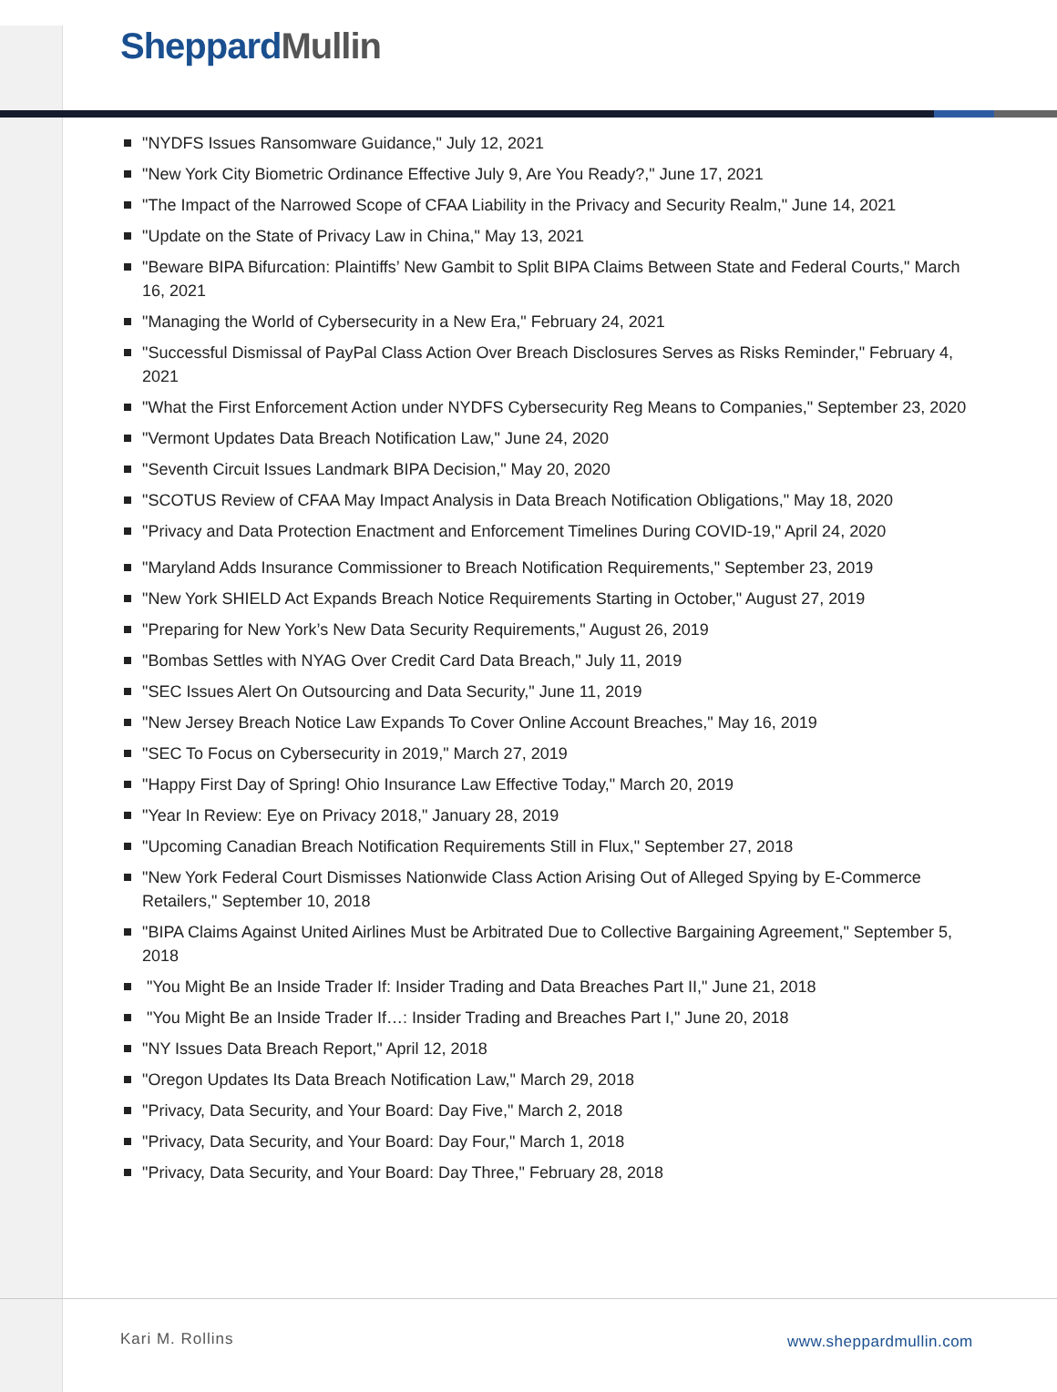Sheppard Mullin
"NYDFS Issues Ransomware Guidance," July 12, 2021
"New York City Biometric Ordinance Effective July 9, Are You Ready?," June 17, 2021
"The Impact of the Narrowed Scope of CFAA Liability in the Privacy and Security Realm," June 14, 2021
"Update on the State of Privacy Law in China," May 13, 2021
"Beware BIPA Bifurcation: Plaintiffs’ New Gambit to Split BIPA Claims Between State and Federal Courts," March 16, 2021
"Managing the World of Cybersecurity in a New Era," February 24, 2021
"Successful Dismissal of PayPal Class Action Over Breach Disclosures Serves as Risks Reminder," February 4, 2021
"What the First Enforcement Action under NYDFS Cybersecurity Reg Means to Companies," September 23, 2020
"Vermont Updates Data Breach Notification Law," June 24, 2020
"Seventh Circuit Issues Landmark BIPA Decision," May 20, 2020
"SCOTUS Review of CFAA May Impact Analysis in Data Breach Notification Obligations," May 18, 2020
"Privacy and Data Protection Enactment and Enforcement Timelines During COVID-19," April 24, 2020
"Maryland Adds Insurance Commissioner to Breach Notification Requirements," September 23, 2019
"New York SHIELD Act Expands Breach Notice Requirements Starting in October," August 27, 2019
"Preparing for New York’s New Data Security Requirements," August 26, 2019
"Bombas Settles with NYAG Over Credit Card Data Breach," July 11, 2019
"SEC Issues Alert On Outsourcing and Data Security," June 11, 2019
"New Jersey Breach Notice Law Expands To Cover Online Account Breaches," May 16, 2019
"SEC To Focus on Cybersecurity in 2019," March 27, 2019
"Happy First Day of Spring! Ohio Insurance Law Effective Today," March 20, 2019
"Year In Review: Eye on Privacy 2018," January 28, 2019
"Upcoming Canadian Breach Notification Requirements Still in Flux," September 27, 2018
"New York Federal Court Dismisses Nationwide Class Action Arising Out of Alleged Spying by E-Commerce Retailers," September 10, 2018
"BIPA Claims Against United Airlines Must be Arbitrated Due to Collective Bargaining Agreement," September 5, 2018
"You Might Be an Inside Trader If: Insider Trading and Data Breaches Part II," June 21, 2018
"You Might Be an Inside Trader If…: Insider Trading and Breaches Part I," June 20, 2018
"NY Issues Data Breach Report," April 12, 2018
"Oregon Updates Its Data Breach Notification Law," March 29, 2018
"Privacy, Data Security, and Your Board: Day Five," March 2, 2018
"Privacy, Data Security, and Your Board: Day Four," March 1, 2018
"Privacy, Data Security, and Your Board: Day Three," February 28, 2018
Kari M. Rollins www.sheppardmullin.com